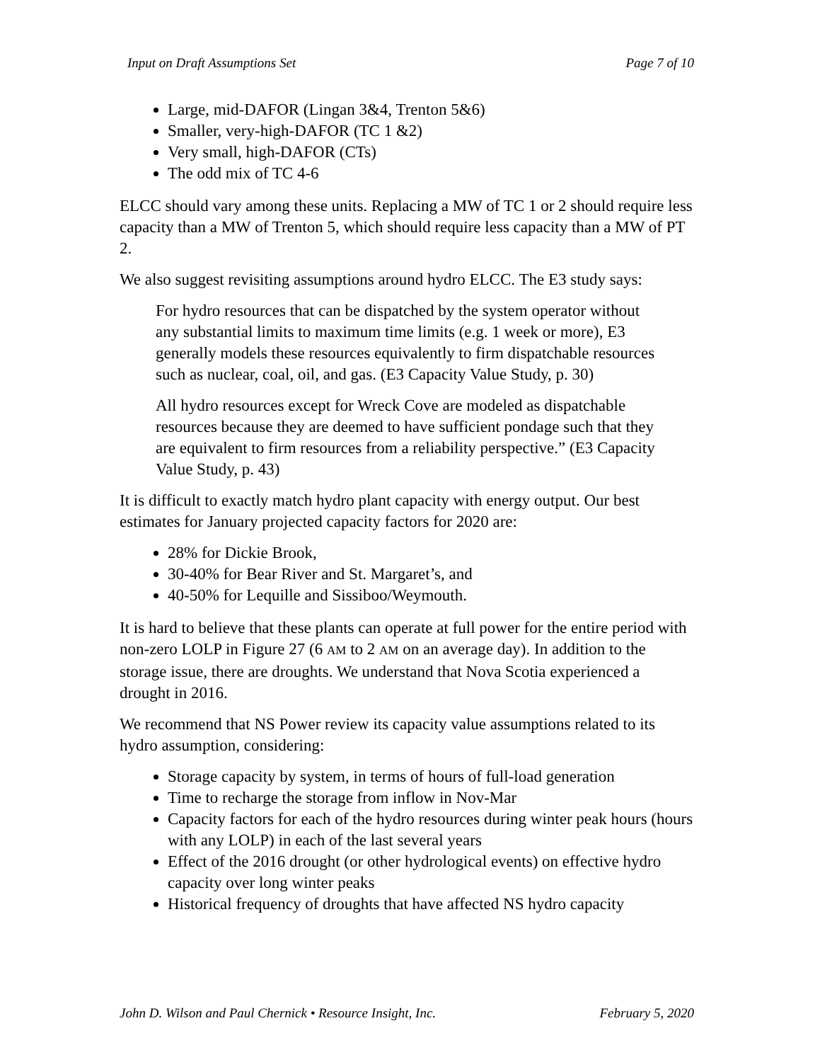Input on Draft Assumptions Set Page 7 of 10
Large, mid-DAFOR (Lingan 3&4, Trenton 5&6)
Smaller, very-high-DAFOR (TC 1 &2)
Very small, high-DAFOR (CTs)
The odd mix of TC 4-6
ELCC should vary among these units. Replacing a MW of TC 1 or 2 should require less capacity than a MW of Trenton 5, which should require less capacity than a MW of PT 2.
We also suggest revisiting assumptions around hydro ELCC. The E3 study says:
For hydro resources that can be dispatched by the system operator without any substantial limits to maximum time limits (e.g. 1 week or more), E3 generally models these resources equivalently to firm dispatchable resources such as nuclear, coal, oil, and gas. (E3 Capacity Value Study, p. 30)
All hydro resources except for Wreck Cove are modeled as dispatchable resources because they are deemed to have sufficient pondage such that they are equivalent to firm resources from a reliability perspective.” (E3 Capacity Value Study, p. 43)
It is difficult to exactly match hydro plant capacity with energy output. Our best estimates for January projected capacity factors for 2020 are:
28% for Dickie Brook,
30-40% for Bear River and St. Margaret’s, and
40-50% for Lequille and Sissiboo/Weymouth.
It is hard to believe that these plants can operate at full power for the entire period with non-zero LOLP in Figure 27 (6 AM to 2 AM on an average day). In addition to the storage issue, there are droughts. We understand that Nova Scotia experienced a drought in 2016.
We recommend that NS Power review its capacity value assumptions related to its hydro assumption, considering:
Storage capacity by system, in terms of hours of full-load generation
Time to recharge the storage from inflow in Nov-Mar
Capacity factors for each of the hydro resources during winter peak hours (hours with any LOLP) in each of the last several years
Effect of the 2016 drought (or other hydrological events) on effective hydro capacity over long winter peaks
Historical frequency of droughts that have affected NS hydro capacity
John D. Wilson and Paul Chernick • Resource Insight, Inc. February 5, 2020